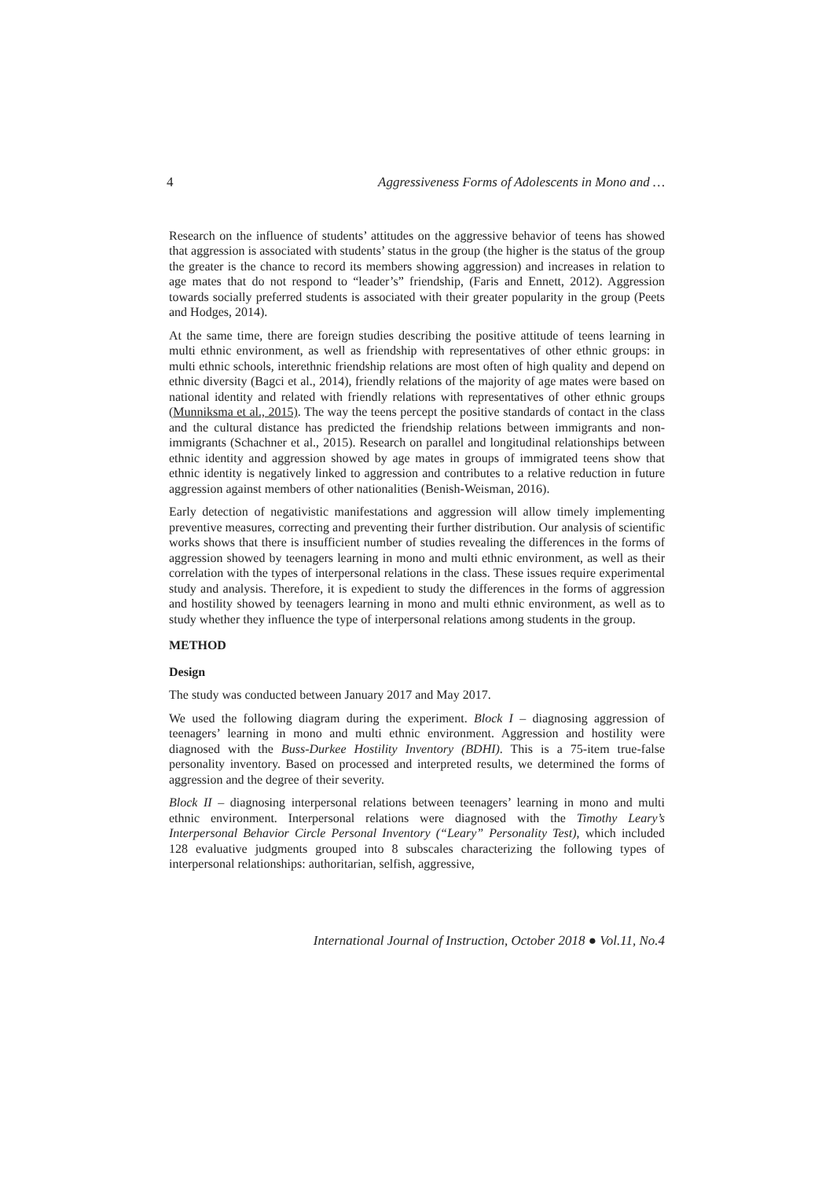4 Aggressiveness Forms of Adolescents in Mono and …
Research on the influence of students’ attitudes on the aggressive behavior of teens has showed that aggression is associated with students’ status in the group (the higher is the status of the group the greater is the chance to record its members showing aggression) and increases in relation to age mates that do not respond to “leader’s” friendship, (Faris and Ennett, 2012). Aggression towards socially preferred students is associated with their greater popularity in the group (Peets and Hodges, 2014).
At the same time, there are foreign studies describing the positive attitude of teens learning in multi ethnic environment, as well as friendship with representatives of other ethnic groups: in multi ethnic schools, interethnic friendship relations are most often of high quality and depend on ethnic diversity (Bagci et al., 2014), friendly relations of the majority of age mates were based on national identity and related with friendly relations with representatives of other ethnic groups (Munniksma et al., 2015). The way the teens percept the positive standards of contact in the class and the cultural distance has predicted the friendship relations between immigrants and non-immigrants (Schachner et al., 2015). Research on parallel and longitudinal relationships between ethnic identity and aggression showed by age mates in groups of immigrated teens show that ethnic identity is negatively linked to aggression and contributes to a relative reduction in future aggression against members of other nationalities (Benish-Weisman, 2016).
Early detection of negativistic manifestations and aggression will allow timely implementing preventive measures, correcting and preventing their further distribution. Our analysis of scientific works shows that there is insufficient number of studies revealing the differences in the forms of aggression showed by teenagers learning in mono and multi ethnic environment, as well as their correlation with the types of interpersonal relations in the class. These issues require experimental study and analysis. Therefore, it is expedient to study the differences in the forms of aggression and hostility showed by teenagers learning in mono and multi ethnic environment, as well as to study whether they influence the type of interpersonal relations among students in the group.
METHOD
Design
The study was conducted between January 2017 and May 2017.
We used the following diagram during the experiment. Block I – diagnosing aggression of teenagers’ learning in mono and multi ethnic environment. Aggression and hostility were diagnosed with the Buss-Durkee Hostility Inventory (BDHI). This is a 75-item true-false personality inventory. Based on processed and interpreted results, we determined the forms of aggression and the degree of their severity.
Block II – diagnosing interpersonal relations between teenagers’ learning in mono and multi ethnic environment. Interpersonal relations were diagnosed with the Timothy Leary’s Interpersonal Behavior Circle Personal Inventory (“Leary” Personality Test), which included 128 evaluative judgments grouped into 8 subscales characterizing the following types of interpersonal relationships: authoritarian, selfish, aggressive,
International Journal of Instruction, October 2018 ● Vol.11, No.4